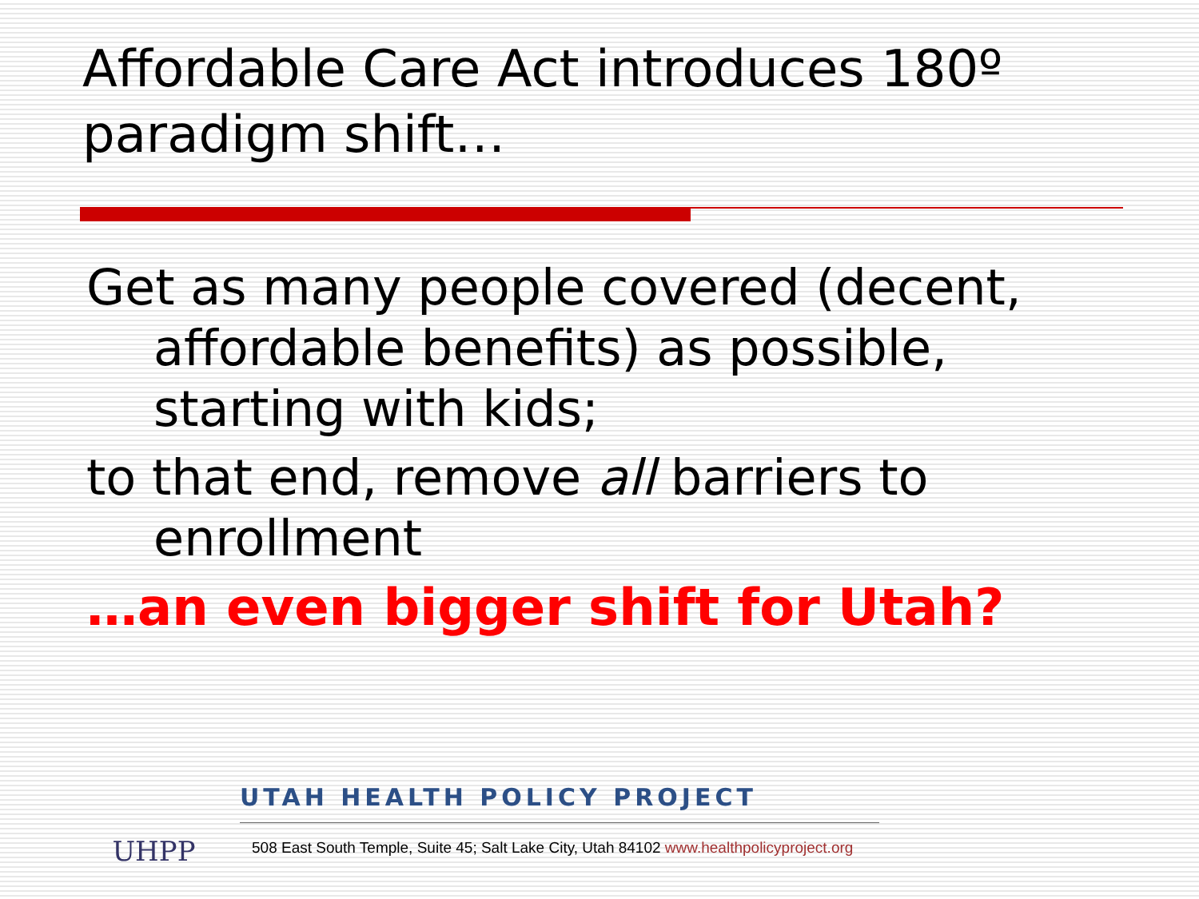Affordable Care Act introduces 180º paradigm shift…
Get as many people covered (decent, affordable benefits) as possible, starting with kids;
to that end, remove all barriers to enrollment
…an even bigger shift for Utah?
UHPP
UTAH HEALTH POLICY PROJECT
508 East South Temple, Suite 45; Salt Lake City, Utah 84102 www.healthpolicyproject.org